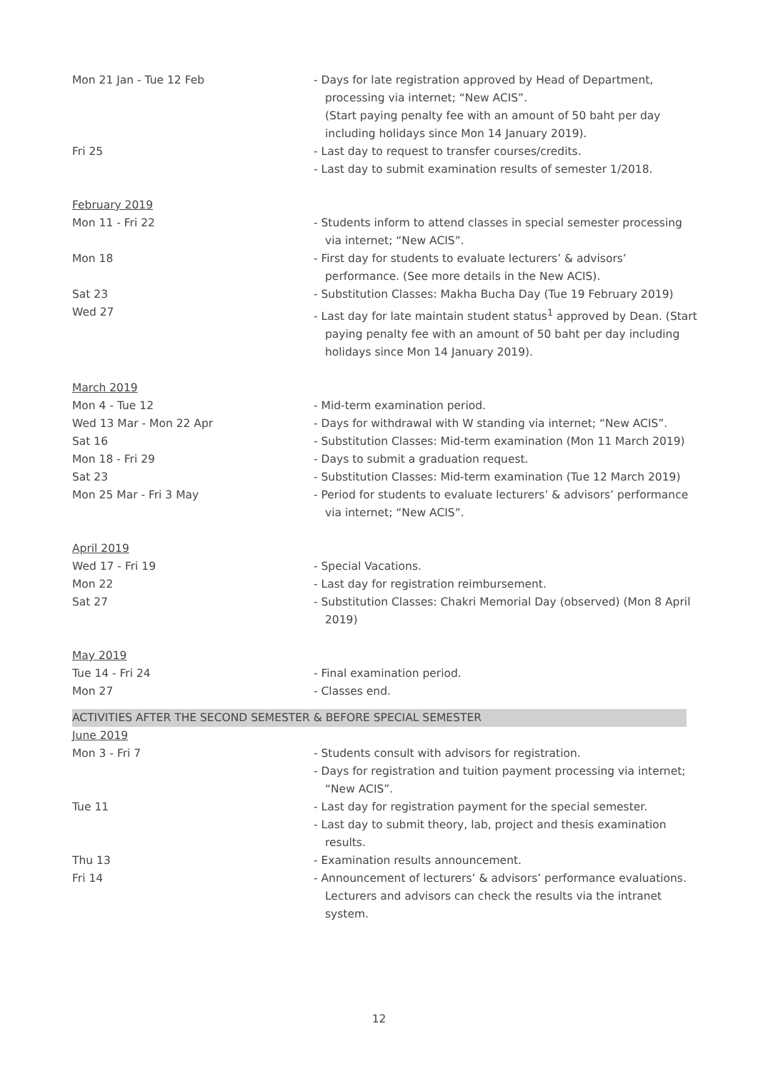Mon 21 Jan - Tue 12 Feb - Days for late registration approved by Head of Department, processing via internet; “New ACIS”.
(Start paying penalty fee with an amount of 50 baht per day including holidays since Mon 14 January 2019).
Fri 25 - Last day to request to transfer courses/credits.
- Last day to submit examination results of semester 1/2018.
February 2019
Mon 11 - Fri 22 - Students inform to attend classes in special semester processing via internet; “New ACIS”.
Mon 18 - First day for students to evaluate lecturers’ & advisors’ performance. (See more details in the New ACIS).
Sat 23 - Substitution Classes: Makha Bucha Day (Tue 19 February 2019)
Wed 27 - Last day for late maintain student status<sup>1</sup> approved by Dean. (Start paying penalty fee with an amount of 50 baht per day including holidays since Mon 14 January 2019).
March 2019
Mon 4 - Tue 12 - Mid-term examination period.
Wed 13 Mar - Mon 22 Apr - Days for withdrawal with W standing via internet; “New ACIS”.
Sat 16 - Substitution Classes: Mid-term examination (Mon 11 March 2019)
Mon 18 - Fri 29 - Days to submit a graduation request.
Sat 23 - Substitution Classes: Mid-term examination (Tue 12 March 2019)
Mon 25 Mar - Fri 3 May - Period for students to evaluate lecturers’ & advisors’ performance via internet; “New ACIS”.
April 2019
Wed 17 - Fri 19 - Special Vacations.
Mon 22 - Last day for registration reimbursement.
Sat 27 - Substitution Classes: Chakri Memorial Day (observed) (Mon 8 April 2019)
May 2019
Tue 14 - Fri 24 - Final examination period.
Mon 27 - Classes end.
ACTIVITIES AFTER THE SECOND SEMESTER & BEFORE SPECIAL SEMESTER
June 2019
Mon 3 - Fri 7 - Students consult with advisors for registration.
- Days for registration and tuition payment processing via internet; “New ACIS”.
Tue 11 - Last day for registration payment for the special semester.
- Last day to submit theory, lab, project and thesis examination results.
Thu 13 - Examination results announcement.
Fri 14 - Announcement of lecturers’ & advisors’ performance evaluations. Lecturers and advisors can check the results via the intranet system.
12